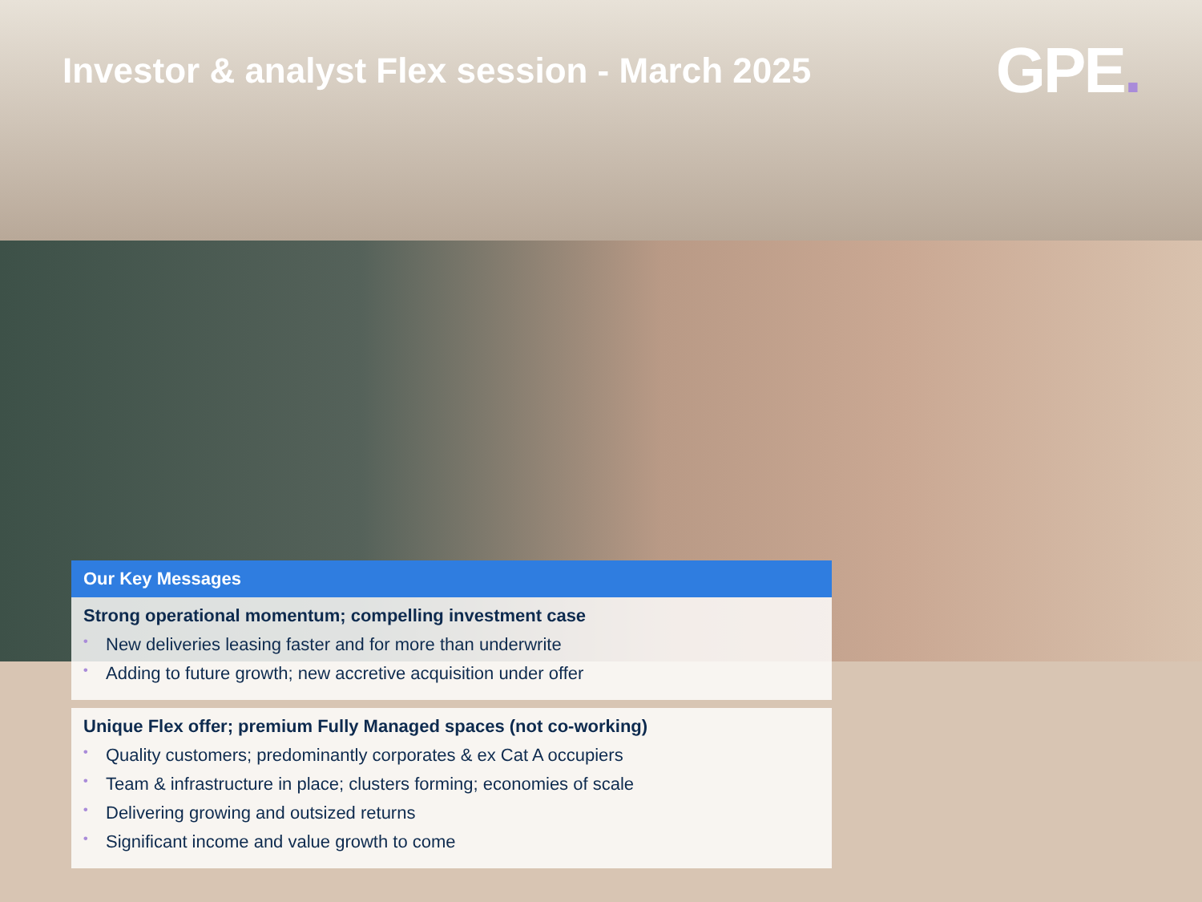Investor & analyst Flex session - March 2025
GPE.
Our Key Messages
Strong operational momentum; compelling investment case
• New deliveries leasing faster and for more than underwrite
• Adding to future growth; new accretive acquisition under offer
Unique Flex offer; premium Fully Managed spaces (not co-working)
• Quality customers; predominantly corporates & ex Cat A occupiers
• Team & infrastructure in place; clusters forming; economies of scale
• Delivering growing and outsized returns
• Significant income and value growth to come